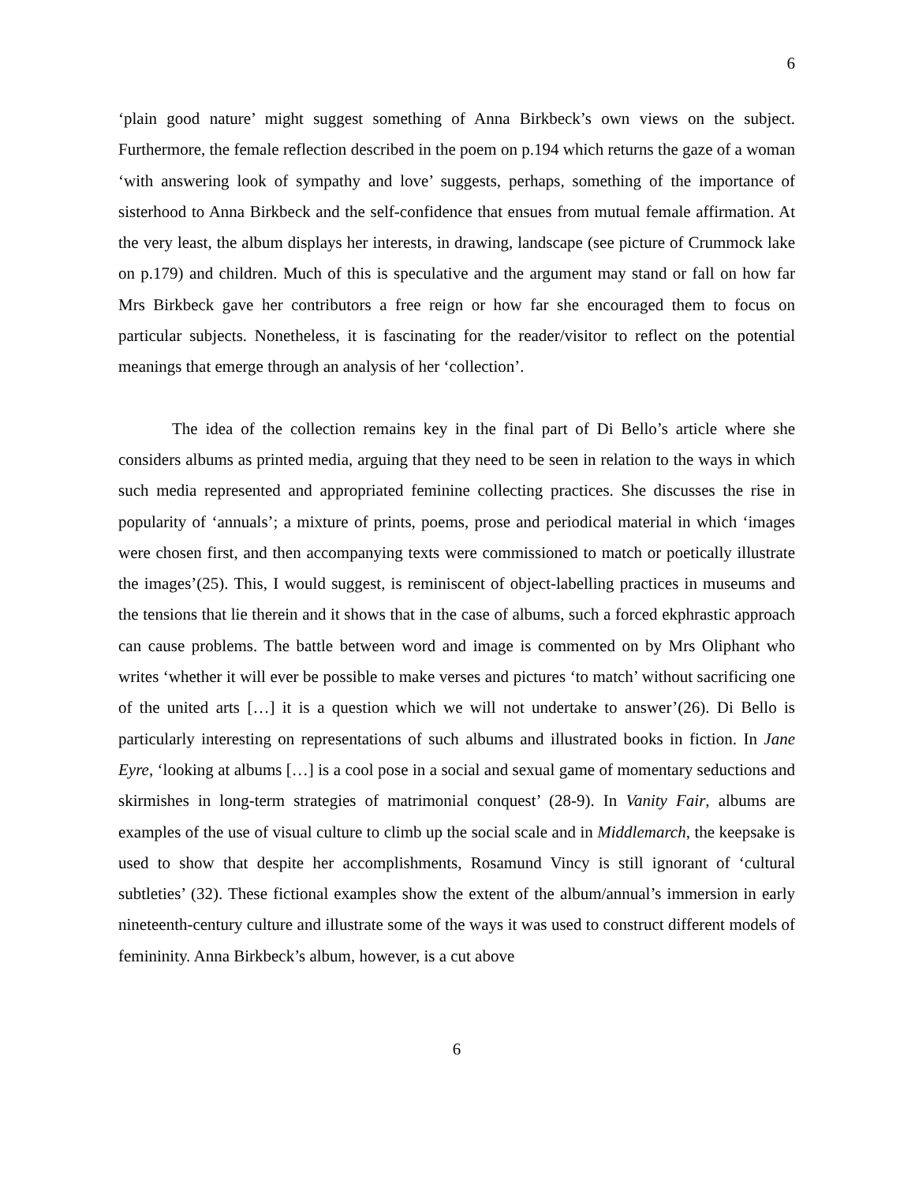6
‘plain good nature’ might suggest something of Anna Birkbeck’s own views on the subject. Furthermore, the female reflection described in the poem on p.194 which returns the gaze of a woman ‘with answering look of sympathy and love’ suggests, perhaps, something of the importance of sisterhood to Anna Birkbeck and the self-confidence that ensues from mutual female affirmation. At the very least, the album displays her interests, in drawing, landscape (see picture of Crummock lake on p.179) and children. Much of this is speculative and the argument may stand or fall on how far Mrs Birkbeck gave her contributors a free reign or how far she encouraged them to focus on particular subjects. Nonetheless, it is fascinating for the reader/visitor to reflect on the potential meanings that emerge through an analysis of her ‘collection’.
The idea of the collection remains key in the final part of Di Bello’s article where she considers albums as printed media, arguing that they need to be seen in relation to the ways in which such media represented and appropriated feminine collecting practices. She discusses the rise in popularity of ‘annuals’; a mixture of prints, poems, prose and periodical material in which ‘images were chosen first, and then accompanying texts were commissioned to match or poetically illustrate the images’(25). This, I would suggest, is reminiscent of object-labelling practices in museums and the tensions that lie therein and it shows that in the case of albums, such a forced ekphrastic approach can cause problems. The battle between word and image is commented on by Mrs Oliphant who writes ‘whether it will ever be possible to make verses and pictures ‘to match’ without sacrificing one of the united arts […] it is a question which we will not undertake to answer’(26). Di Bello is particularly interesting on representations of such albums and illustrated books in fiction. In Jane Eyre, ‘looking at albums […] is a cool pose in a social and sexual game of momentary seductions and skirmishes in long-term strategies of matrimonial conquest’ (28-9). In Vanity Fair, albums are examples of the use of visual culture to climb up the social scale and in Middlemarch, the keepsake is used to show that despite her accomplishments, Rosamund Vincy is still ignorant of ‘cultural subtleties’ (32). These fictional examples show the extent of the album/annual’s immersion in early nineteenth-century culture and illustrate some of the ways it was used to construct different models of femininity. Anna Birkbeck’s album, however, is a cut above
6